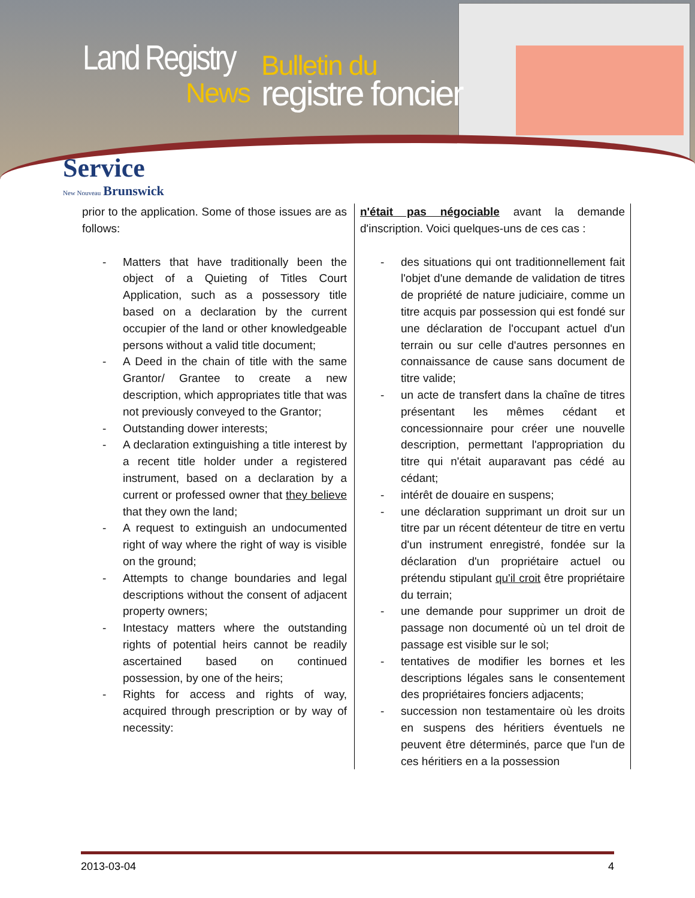Land Registry
News
Bulletin du
registre foncier
Service
New Nouveau Brunswick
prior to the application. Some of those issues are as follows:
- Matters that have traditionally been the object of a Quieting of Titles Court Application, such as a possessory title based on a declaration by the current occupier of the land or other knowledgeable persons without a valid title document;
- A Deed in the chain of title with the same Grantor/ Grantee to create a new description, which appropriates title that was not previously conveyed to the Grantor;
- Outstanding dower interests;
- A declaration extinguishing a title interest by a recent title holder under a registered instrument, based on a declaration by a current or professed owner that they believe that they own the land;
- A request to extinguish an undocumented right of way where the right of way is visible on the ground;
- Attempts to change boundaries and legal descriptions without the consent of adjacent property owners;
- Intestacy matters where the outstanding rights of potential heirs cannot be readily ascertained based on continued possession, by one of the heirs;
- Rights for access and rights of way, acquired through prescription or by way of necessity:
n'était pas négociable avant la demande d'inscription. Voici quelques-uns de ces cas :
- des situations qui ont traditionnellement fait l'objet d'une demande de validation de titres de propriété de nature judiciaire, comme un titre acquis par possession qui est fondé sur une déclaration de l'occupant actuel d'un terrain ou sur celle d'autres personnes en connaissance de cause sans document de titre valide;
- un acte de transfert dans la chaîne de titres présentant les mêmes cédant et concessionnaire pour créer une nouvelle description, permettant l'appropriation du titre qui n'était auparavant pas cédé au cédant;
- intérêt de douaire en suspens;
- une déclaration supprimant un droit sur un titre par un récent détenteur de titre en vertu d'un instrument enregistré, fondée sur la déclaration d'un propriétaire actuel ou prétendu stipulant qu'il croit être propriétaire du terrain;
- une demande pour supprimer un droit de passage non documenté où un tel droit de passage est visible sur le sol;
- tentatives de modifier les bornes et les descriptions légales sans le consentement des propriétaires fonciers adjacents;
- succession non testamentaire où les droits en suspens des héritiers éventuels ne peuvent être déterminés, parce que l'un de ces héritiers en a la possession
2013-03-04 4